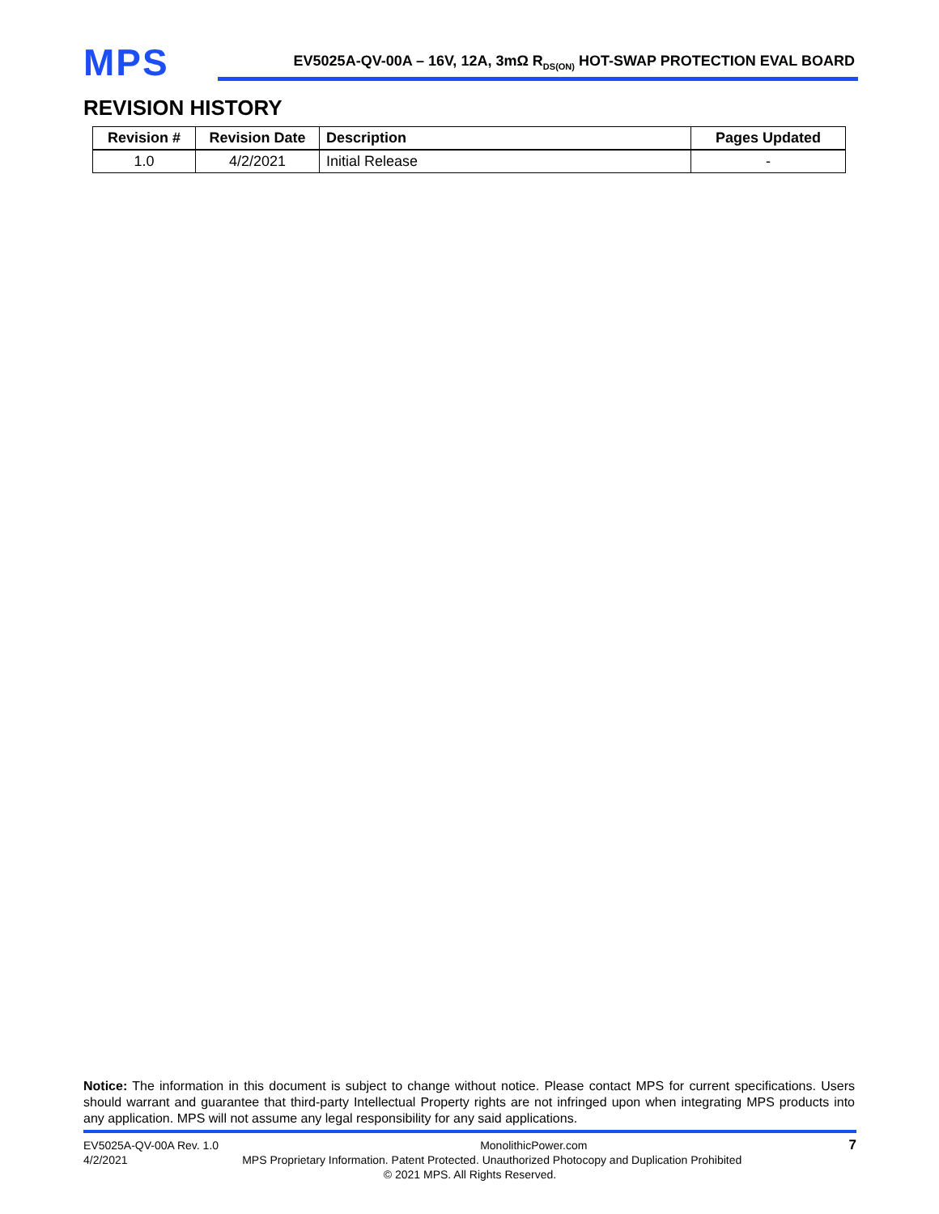MPS
EV5025A-QV-00A – 16V, 12A, 3mΩ R<sub>DS(ON)</sub> HOT-SWAP PROTECTION EVAL BOARD
REVISION HISTORY
| Revision # | Revision Date | Description | Pages Updated |
| --- | --- | --- | --- |
| 1.0 | 4/2/2021 | Initial Release | - |
Notice: The information in this document is subject to change without notice. Please contact MPS for current specifications. Users should warrant and guarantee that third-party Intellectual Property rights are not infringed upon when integrating MPS products into any application. MPS will not assume any legal responsibility for any said applications.
EV5025A-QV-00A Rev. 1.0 MonolithicPower.com 7
4/2/2021 MPS Proprietary Information. Patent Protected. Unauthorized Photocopy and Duplication Prohibited
© 2021 MPS. All Rights Reserved.